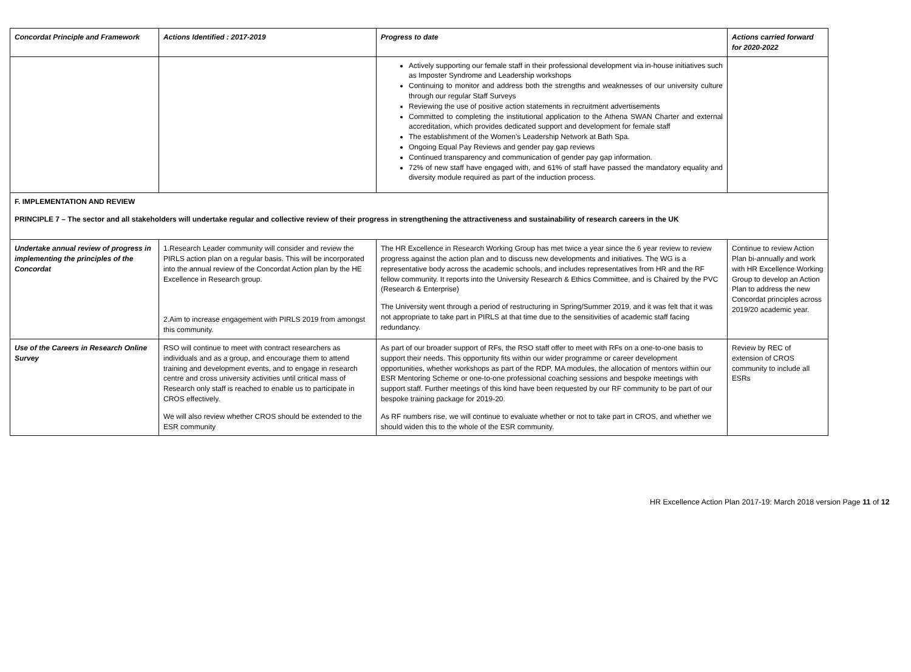| Concordat Principle and Framework | Actions Identified : 2017-2019 | Progress to date | Actions carried forward for 2020-2022 |
| --- | --- | --- | --- |
| | | Actively supporting our female staff in their professional development via in-house initiatives such as Imposter Syndrome and Leadership workshops Continuing to monitor and address both the strengths and weaknesses of our university culture through our regular Staff Surveys Reviewing the use of positive action statements in recruitment advertisements Committed to completing the institutional application to the Athena SWAN Charter and external accreditation, which provides dedicated support and development for female staff The establishment of the Women’s Leadership Network at Bath Spa. Ongoing Equal Pay Reviews and gender pay gap reviews Continued transparency and communication of gender pay gap information. 72% of new staff have engaged with, and 61% of staff have passed the mandatory equality and diversity module required as part of the induction process. | |
| F. IMPLEMENTATION AND REVIEW PRINCIPLE 7 – The sector and all stakeholders will undertake regular and collective review of their progress in strengthening the attractiveness and sustainability of research careers in the UK | | | |
| Undertake annual review of progress in implementing the principles of the Concordat | 1.Research Leader community will consider and review the PIRLS action plan on a regular basis. This will be incorporated into the annual review of the Concordat Action plan by the HE Excellence in Research group. 2.Aim to increase engagement with PIRLS 2019 from amongst this community. | The HR Excellence in Research Working Group has met twice a year since the 6 year review to review progress against the action plan and to discuss new developments and initiatives. The WG is a representative body across the academic schools, and includes representatives from HR and the RF fellow community. It reports into the University Research & Ethics Committee, and is Chaired by the PVC (Research & Enterprise) The University went through a period of restructuring in Spring/Summer 2019, and it was felt that it was not appropriate to take part in PIRLS at that time due to the sensitivities of academic staff facing redundancy. | Continue to review Action Plan bi-annually and work with HR Excellence Working Group to develop an Action Plan to address the new Concordat principles across 2019/20 academic year. |
| Use of the Careers in Research Online Survey | RSO will continue to meet with contract researchers as individuals and as a group, and encourage them to attend training and development events, and to engage in research centre and cross university activities until critical mass of Research only staff is reached to enable us to participate in CROS effectively. We will also review whether CROS should be extended to the ESR community | As part of our broader support of RFs, the RSO staff offer to meet with RFs on a one-to-one basis to support their needs. This opportunity fits within our wider programme or career development opportunities, whether workshops as part of the RDP, MA modules, the allocation of mentors within our ESR Mentoring Scheme or one-to-one professional coaching sessions and bespoke meetings with support staff. Further meetings of this kind have been requested by our RF community to be part of our bespoke training package for 2019-20. As RF numbers rise, we will continue to evaluate whether or not to take part in CROS, and whether we should widen this to the whole of the ESR community. | Review by REC of extension of CROS community to include all ESRs |
HR Excellence Action Plan 2017-19: March 2018 version Page 11 of 12